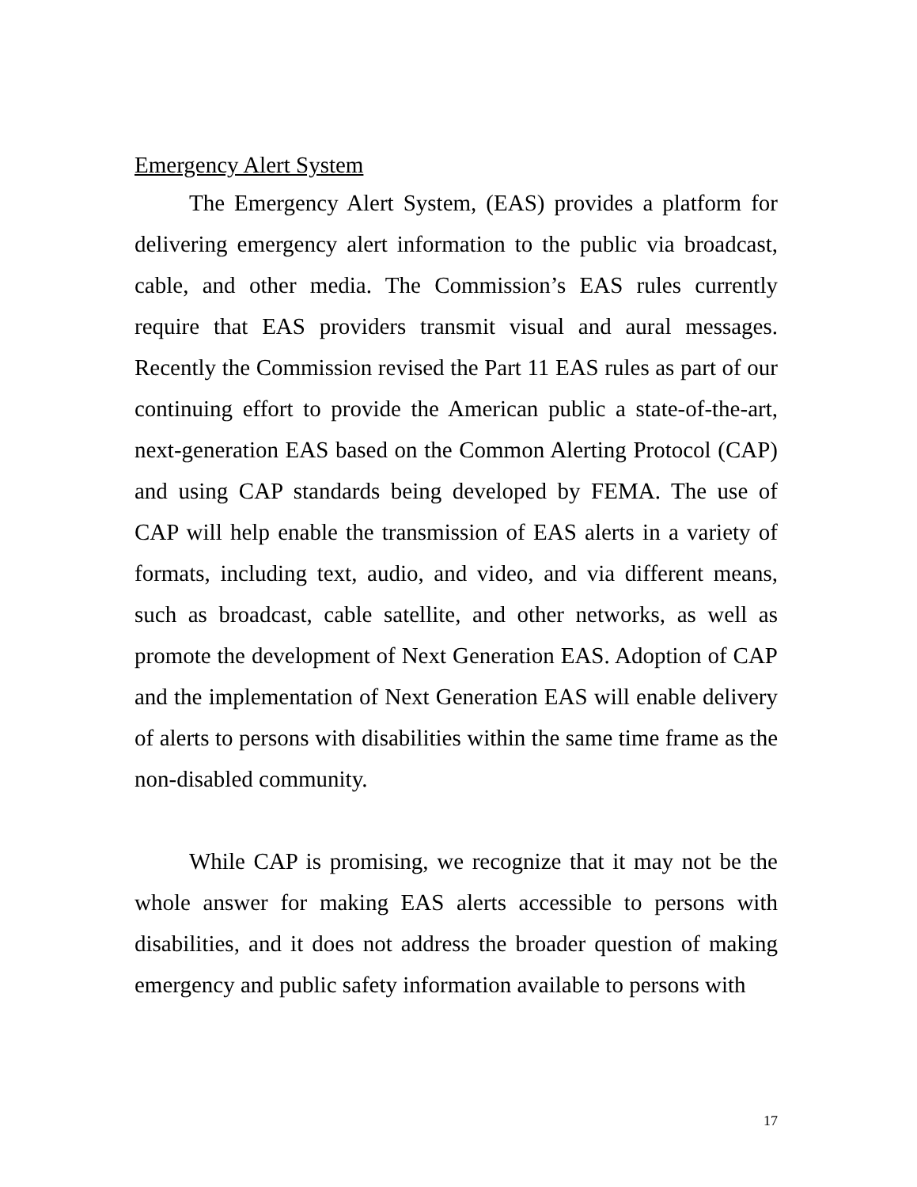Emergency Alert System
The Emergency Alert System, (EAS) provides a platform for delivering emergency alert information to the public via broadcast, cable, and other media. The Commission’s EAS rules currently require that EAS providers transmit visual and aural messages. Recently the Commission revised the Part 11 EAS rules as part of our continuing effort to provide the American public a state-of-the-art, next-generation EAS based on the Common Alerting Protocol (CAP) and using CAP standards being developed by FEMA. The use of CAP will help enable the transmission of EAS alerts in a variety of formats, including text, audio, and video, and via different means, such as broadcast, cable satellite, and other networks, as well as promote the development of Next Generation EAS. Adoption of CAP and the implementation of Next Generation EAS will enable delivery of alerts to persons with disabilities within the same time frame as the non-disabled community.
While CAP is promising, we recognize that it may not be the whole answer for making EAS alerts accessible to persons with disabilities, and it does not address the broader question of making emergency and public safety information available to persons with
17